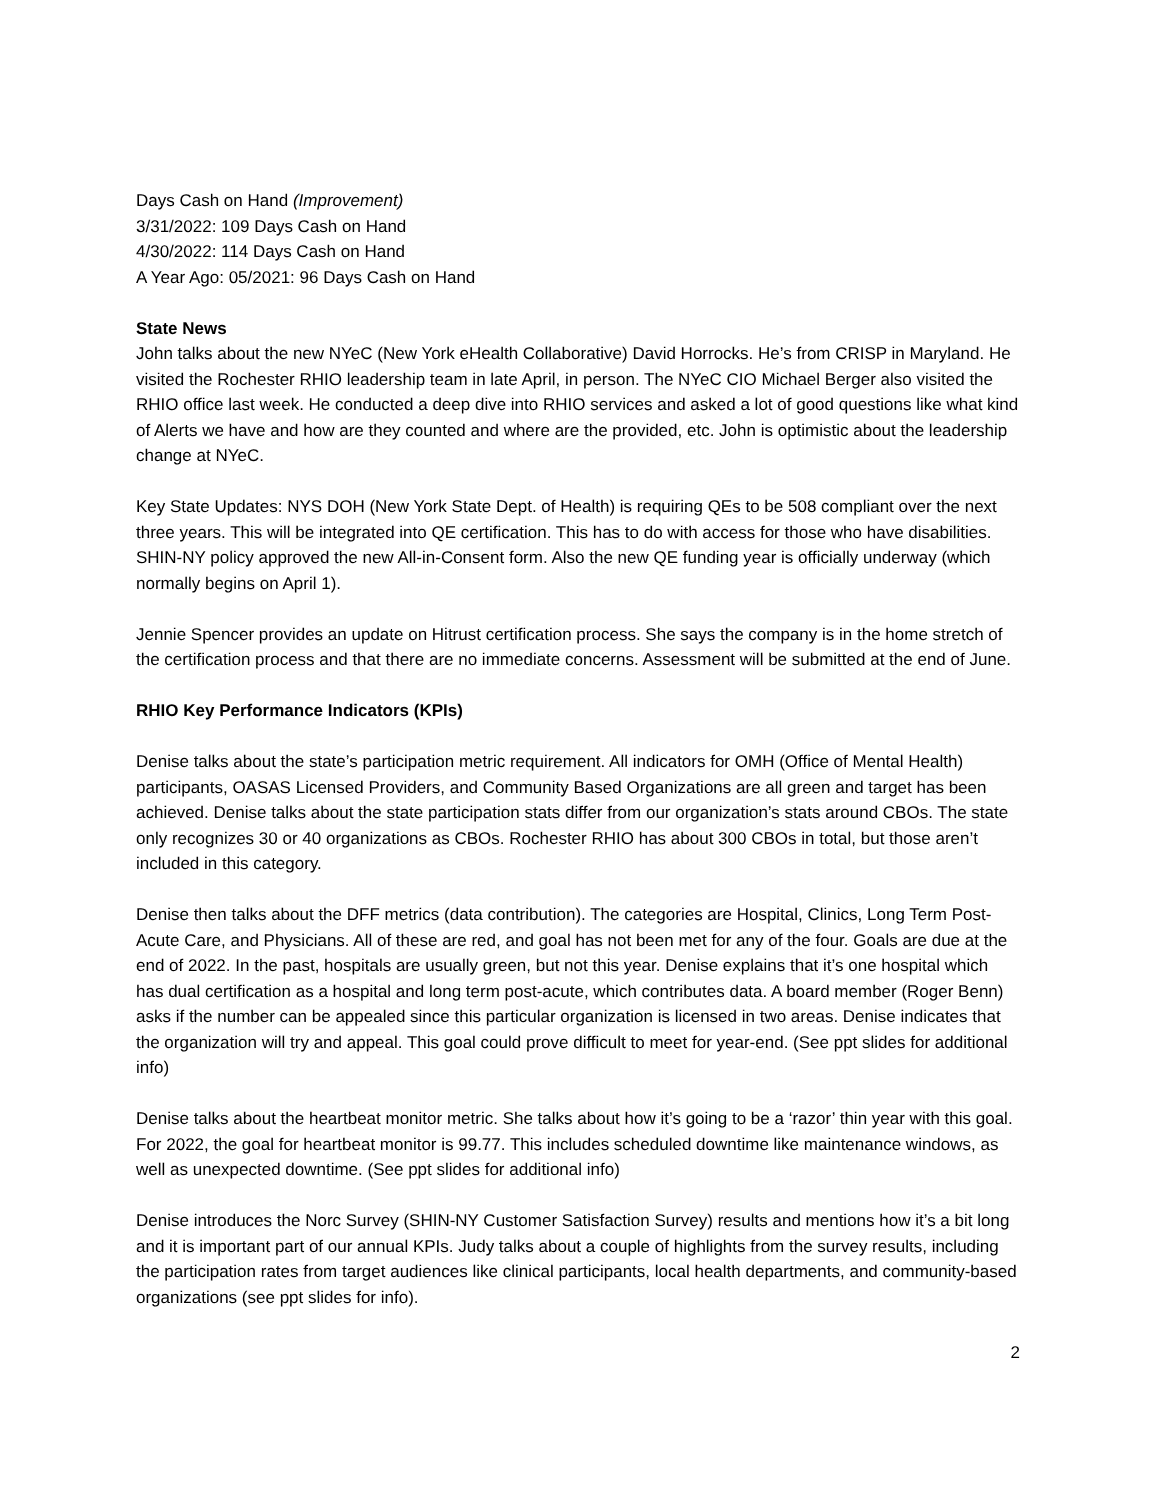Days Cash on Hand (Improvement)
3/31/2022: 109 Days Cash on Hand
4/30/2022: 114 Days Cash on Hand
A Year Ago: 05/2021: 96 Days Cash on Hand
State News
John talks about the new NYeC (New York eHealth Collaborative) David Horrocks. He’s from CRISP in Maryland. He visited the Rochester RHIO leadership team in late April, in person. The NYeC CIO Michael Berger also visited the RHIO office last week. He conducted a deep dive into RHIO services and asked a lot of good questions like what kind of Alerts we have and how are they counted and where are the provided, etc. John is optimistic about the leadership change at NYeC.
Key State Updates: NYS DOH (New York State Dept. of Health) is requiring QEs to be 508 compliant over the next three years. This will be integrated into QE certification. This has to do with access for those who have disabilities. SHIN-NY policy approved the new All-in-Consent form. Also the new QE funding year is officially underway (which normally begins on April 1).
Jennie Spencer provides an update on Hitrust certification process. She says the company is in the home stretch of the certification process and that there are no immediate concerns. Assessment will be submitted at the end of June.
RHIO Key Performance Indicators (KPIs)
Denise talks about the state’s participation metric requirement. All indicators for OMH (Office of Mental Health) participants, OASAS Licensed Providers, and Community Based Organizations are all green and target has been achieved. Denise talks about the state participation stats differ from our organization’s stats around CBOs. The state only recognizes 30 or 40 organizations as CBOs. Rochester RHIO has about 300 CBOs in total, but those aren’t included in this category.
Denise then talks about the DFF metrics (data contribution). The categories are Hospital, Clinics, Long Term Post-Acute Care, and Physicians. All of these are red, and goal has not been met for any of the four. Goals are due at the end of 2022. In the past, hospitals are usually green, but not this year. Denise explains that it’s one hospital which has dual certification as a hospital and long term post-acute, which contributes data. A board member (Roger Benn) asks if the number can be appealed since this particular organization is licensed in two areas. Denise indicates that the organization will try and appeal. This goal could prove difficult to meet for year-end. (See ppt slides for additional info)
Denise talks about the heartbeat monitor metric. She talks about how it’s going to be a ‘razor’ thin year with this goal. For 2022, the goal for heartbeat monitor is 99.77. This includes scheduled downtime like maintenance windows, as well as unexpected downtime. (See ppt slides for additional info)
Denise introduces the Norc Survey (SHIN-NY Customer Satisfaction Survey) results and mentions how it’s a bit long and it is important part of our annual KPIs. Judy talks about a couple of highlights from the survey results, including the participation rates from target audiences like clinical participants, local health departments, and community-based organizations (see ppt slides for info).
2